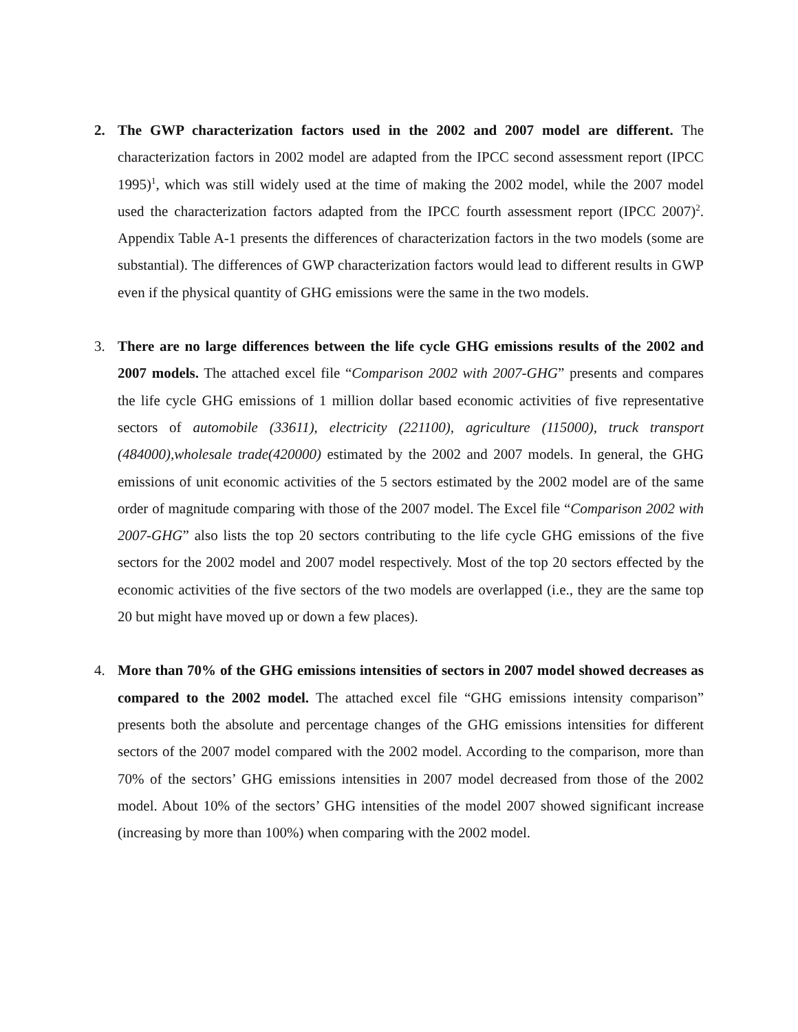2. The GWP characterization factors used in the 2002 and 2007 model are different. The characterization factors in 2002 model are adapted from the IPCC second assessment report (IPCC 1995)<sup>1</sup>, which was still widely used at the time of making the 2002 model, while the 2007 model used the characterization factors adapted from the IPCC fourth assessment report (IPCC 2007)<sup>2</sup>. Appendix Table A-1 presents the differences of characterization factors in the two models (some are substantial). The differences of GWP characterization factors would lead to different results in GWP even if the physical quantity of GHG emissions were the same in the two models.
3. There are no large differences between the life cycle GHG emissions results of the 2002 and 2007 models. The attached excel file “Comparison 2002 with 2007-GHG” presents and compares the life cycle GHG emissions of 1 million dollar based economic activities of five representative sectors of automobile (33611), electricity (221100), agriculture (115000), truck transport (484000),wholesale trade(420000) estimated by the 2002 and 2007 models. In general, the GHG emissions of unit economic activities of the 5 sectors estimated by the 2002 model are of the same order of magnitude comparing with those of the 2007 model. The Excel file “Comparison 2002 with 2007-GHG” also lists the top 20 sectors contributing to the life cycle GHG emissions of the five sectors for the 2002 model and 2007 model respectively. Most of the top 20 sectors effected by the economic activities of the five sectors of the two models are overlapped (i.e., they are the same top 20 but might have moved up or down a few places).
4. More than 70% of the GHG emissions intensities of sectors in 2007 model showed decreases as compared to the 2002 model. The attached excel file “GHG emissions intensity comparison” presents both the absolute and percentage changes of the GHG emissions intensities for different sectors of the 2007 model compared with the 2002 model. According to the comparison, more than 70% of the sectors’ GHG emissions intensities in 2007 model decreased from those of the 2002 model. About 10% of the sectors’ GHG intensities of the model 2007 showed significant increase (increasing by more than 100%) when comparing with the 2002 model.